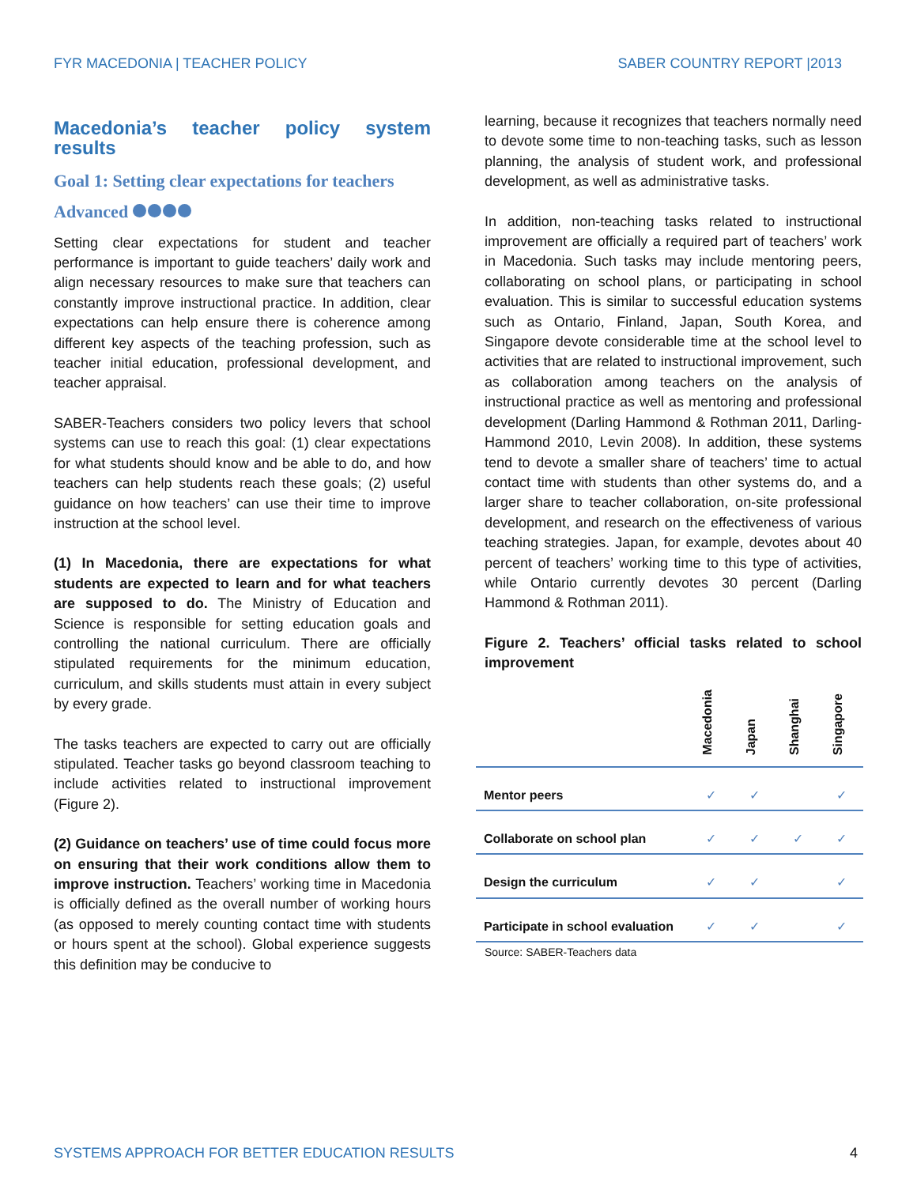FYR MACEDONIA | TEACHER POLICY SABER COUNTRY REPORT |2013
Macedonia’s teacher policy system results
Goal 1: Setting clear expectations for teachers
Advanced
Setting clear expectations for student and teacher performance is important to guide teachers’ daily work and align necessary resources to make sure that teachers can constantly improve instructional practice. In addition, clear expectations can help ensure there is coherence among different key aspects of the teaching profession, such as teacher initial education, professional development, and teacher appraisal.
SABER-Teachers considers two policy levers that school systems can use to reach this goal: (1) clear expectations for what students should know and be able to do, and how teachers can help students reach these goals; (2) useful guidance on how teachers’ can use their time to improve instruction at the school level.
(1) In Macedonia, there are expectations for what students are expected to learn and for what teachers are supposed to do. The Ministry of Education and Science is responsible for setting education goals and controlling the national curriculum. There are officially stipulated requirements for the minimum education, curriculum, and skills students must attain in every subject by every grade.
The tasks teachers are expected to carry out are officially stipulated. Teacher tasks go beyond classroom teaching to include activities related to instructional improvement (Figure 2).
(2) Guidance on teachers’ use of time could focus more on ensuring that their work conditions allow them to improve instruction. Teachers’ working time in Macedonia is officially defined as the overall number of working hours (as opposed to merely counting contact time with students or hours spent at the school). Global experience suggests this definition may be conducive to
learning, because it recognizes that teachers normally need to devote some time to non-teaching tasks, such as lesson planning, the analysis of student work, and professional development, as well as administrative tasks.
In addition, non-teaching tasks related to instructional improvement are officially a required part of teachers’ work in Macedonia. Such tasks may include mentoring peers, collaborating on school plans, or participating in school evaluation. This is similar to successful education systems such as Ontario, Finland, Japan, South Korea, and Singapore devote considerable time at the school level to activities that are related to instructional improvement, such as collaboration among teachers on the analysis of instructional practice as well as mentoring and professional development (Darling Hammond & Rothman 2011, Darling-Hammond 2010, Levin 2008). In addition, these systems tend to devote a smaller share of teachers’ time to actual contact time with students than other systems do, and a larger share to teacher collaboration, on-site professional development, and research on the effectiveness of various teaching strategies. Japan, for example, devotes about 40 percent of teachers’ working time to this type of activities, while Ontario currently devotes 30 percent (Darling Hammond & Rothman 2011).
Figure 2. Teachers’ official tasks related to school improvement
| | Macedonia | Japan | Shanghai | Singapore |
| --- | --- | --- | --- | --- |
| Mentor peers | ✓ | ✓ | | ✓ |
| Collaborate on school plan | ✓ | ✓ | ✓ | ✓ |
| Design the curriculum | ✓ | ✓ | | ✓ |
| Participate in school evaluation | ✓ | ✓ | | ✓ |
Source: SABER-Teachers data
SYSTEMS APPROACH FOR BETTER EDUCATION RESULTS 4